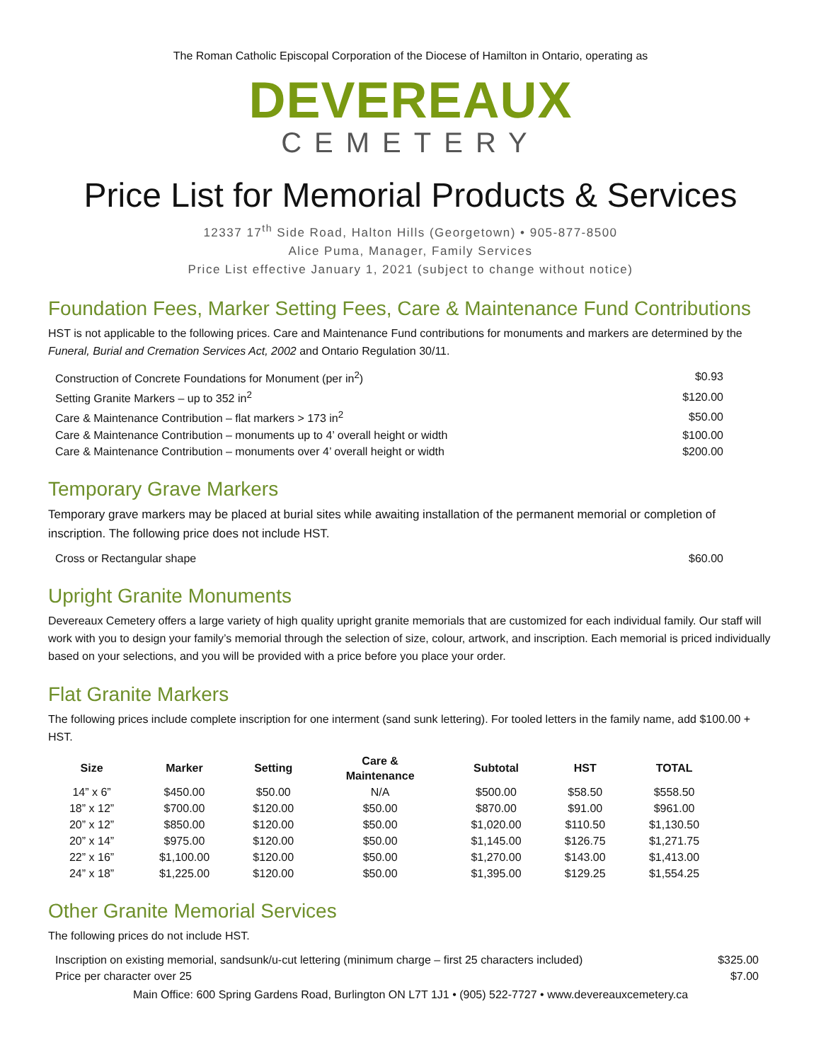The Roman Catholic Episcopal Corporation of the Diocese of Hamilton in Ontario, operating as
DEVEREAUX
CEMETERY
Price List for Memorial Products & Services
12337 17<sup>th</sup> Side Road, Halton Hills (Georgetown) • 905-877-8500
Alice Puma, Manager, Family Services
Price List effective January 1, 2021 (subject to change without notice)
Foundation Fees, Marker Setting Fees, Care & Maintenance Fund Contributions
HST is not applicable to the following prices. Care and Maintenance Fund contributions for monuments and markers are determined by the Funeral, Burial and Cremation Services Act, 2002 and Ontario Regulation 30/11.
| Construction of Concrete Foundations for Monument (per in<sup>2</sup>) | $0.93 |
| Setting Granite Markers – up to 352 in<sup>2</sup> | $120.00 |
| Care & Maintenance Contribution – flat markers > 173 in<sup>2</sup> | $50.00 |
| Care & Maintenance Contribution – monuments up to 4’ overall height or width | $100.00 |
| Care & Maintenance Contribution – monuments over 4’ overall height or width | $200.00 |
Temporary Grave Markers
Temporary grave markers may be placed at burial sites while awaiting installation of the permanent memorial or completion of inscription. The following price does not include HST.
| Cross or Rectangular shape | $60.00 |
Upright Granite Monuments
Devereaux Cemetery offers a large variety of high quality upright granite memorials that are customized for each individual family. Our staff will work with you to design your family’s memorial through the selection of size, colour, artwork, and inscription. Each memorial is priced individually based on your selections, and you will be provided with a price before you place your order.
Flat Granite Markers
The following prices include complete inscription for one interment (sand sunk lettering). For tooled letters in the family name, add $100.00 + HST.
| Size | Marker | Setting | Care & Maintenance | Subtotal | HST | TOTAL |
| --- | --- | --- | --- | --- | --- | --- |
| 14” x 6” | $450.00 | $50.00 | N/A | $500.00 | $58.50 | $558.50 |
| 18” x 12” | $700.00 | $120.00 | $50.00 | $870.00 | $91.00 | $961.00 |
| 20” x 12” | $850.00 | $120.00 | $50.00 | $1,020.00 | $110.50 | $1,130.50 |
| 20” x 14” | $975.00 | $120.00 | $50.00 | $1,145.00 | $126.75 | $1,271.75 |
| 22” x 16” | $1,100.00 | $120.00 | $50.00 | $1,270.00 | $143.00 | $1,413.00 |
| 24” x 18” | $1,225.00 | $120.00 | $50.00 | $1,395.00 | $129.25 | $1,554.25 |
Other Granite Memorial Services
The following prices do not include HST.
| Inscription on existing memorial, sandsunk/u-cut lettering (minimum charge – first 25 characters included) | $325.00 |
| Price per character over 25 | $7.00 |
Main Office: 600 Spring Gardens Road, Burlington ON L7T 1J1 • (905) 522-7727 • www.devereauxcemetery.ca